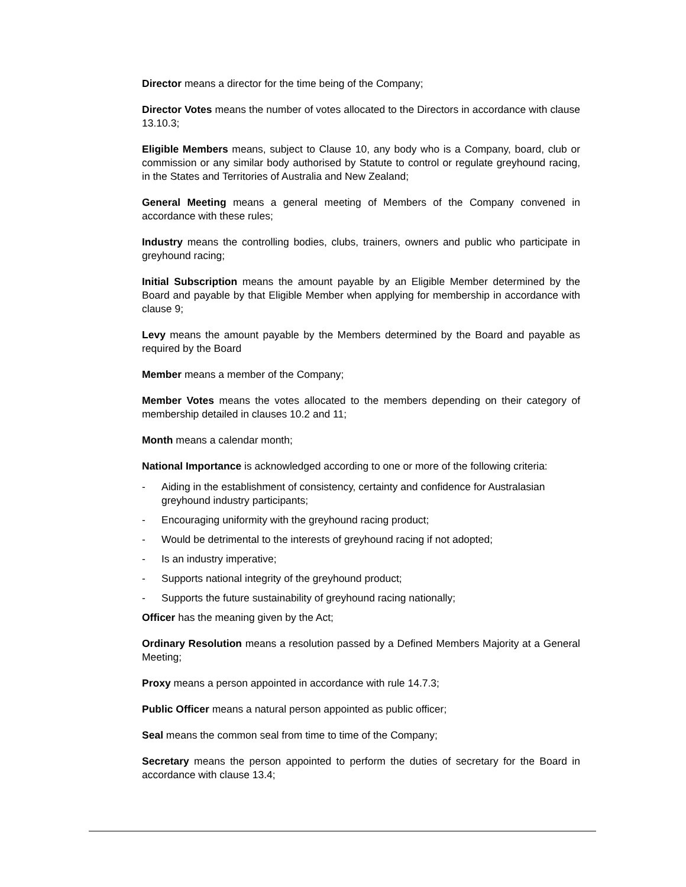Director means a director for the time being of the Company;
Director Votes means the number of votes allocated to the Directors in accordance with clause 13.10.3;
Eligible Members means, subject to Clause 10, any body who is a Company, board, club or commission or any similar body authorised by Statute to control or regulate greyhound racing, in the States and Territories of Australia and New Zealand;
General Meeting means a general meeting of Members of the Company convened in accordance with these rules;
Industry means the controlling bodies, clubs, trainers, owners and public who participate in greyhound racing;
Initial Subscription means the amount payable by an Eligible Member determined by the Board and payable by that Eligible Member when applying for membership in accordance with clause 9;
Levy means the amount payable by the Members determined by the Board and payable as required by the Board
Member means a member of the Company;
Member Votes means the votes allocated to the members depending on their category of membership detailed in clauses 10.2 and 11;
Month means a calendar month;
National Importance is acknowledged according to one or more of the following criteria:
- Aiding in the establishment of consistency, certainty and confidence for Australasian greyhound industry participants;
- Encouraging uniformity with the greyhound racing product;
- Would be detrimental to the interests of greyhound racing if not adopted;
- Is an industry imperative;
- Supports national integrity of the greyhound product;
- Supports the future sustainability of greyhound racing nationally;
Officer has the meaning given by the Act;
Ordinary Resolution means a resolution passed by a Defined Members Majority at a General Meeting;
Proxy means a person appointed in accordance with rule 14.7.3;
Public Officer means a natural person appointed as public officer;
Seal means the common seal from time to time of the Company;
Secretary means the person appointed to perform the duties of secretary for the Board in accordance with clause 13.4;